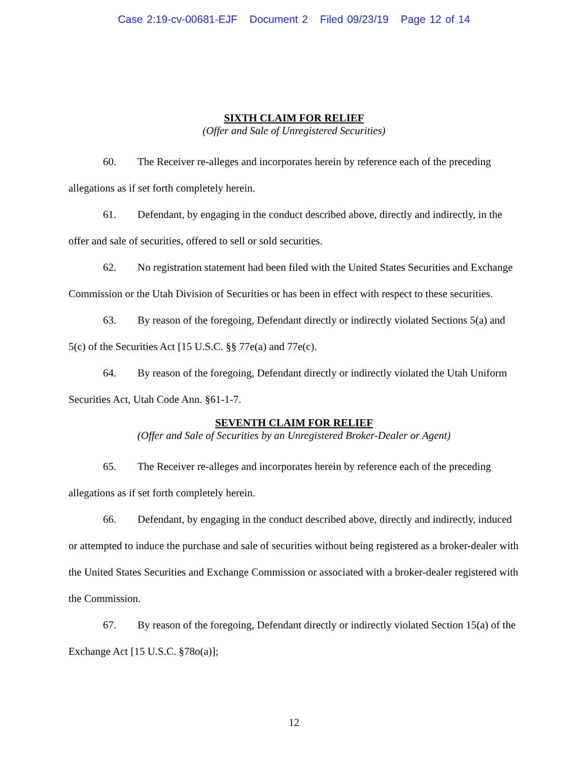Case 2:19-cv-00681-EJF Document 2 Filed 09/23/19 Page 12 of 14
SIXTH CLAIM FOR RELIEF
(Offer and Sale of Unregistered Securities)
60. The Receiver re-alleges and incorporates herein by reference each of the preceding allegations as if set forth completely herein.
61. Defendant, by engaging in the conduct described above, directly and indirectly, in the offer and sale of securities, offered to sell or sold securities.
62. No registration statement had been filed with the United States Securities and Exchange Commission or the Utah Division of Securities or has been in effect with respect to these securities.
63. By reason of the foregoing, Defendant directly or indirectly violated Sections 5(a) and 5(c) of the Securities Act [15 U.S.C. §§ 77e(a) and 77e(c).
64. By reason of the foregoing, Defendant directly or indirectly violated the Utah Uniform Securities Act, Utah Code Ann. §61-1-7.
SEVENTH CLAIM FOR RELIEF
(Offer and Sale of Securities by an Unregistered Broker-Dealer or Agent)
65. The Receiver re-alleges and incorporates herein by reference each of the preceding allegations as if set forth completely herein.
66. Defendant, by engaging in the conduct described above, directly and indirectly, induced or attempted to induce the purchase and sale of securities without being registered as a broker-dealer with the United States Securities and Exchange Commission or associated with a broker-dealer registered with the Commission.
67. By reason of the foregoing, Defendant directly or indirectly violated Section 15(a) of the Exchange Act [15 U.S.C. §78o(a)];
12